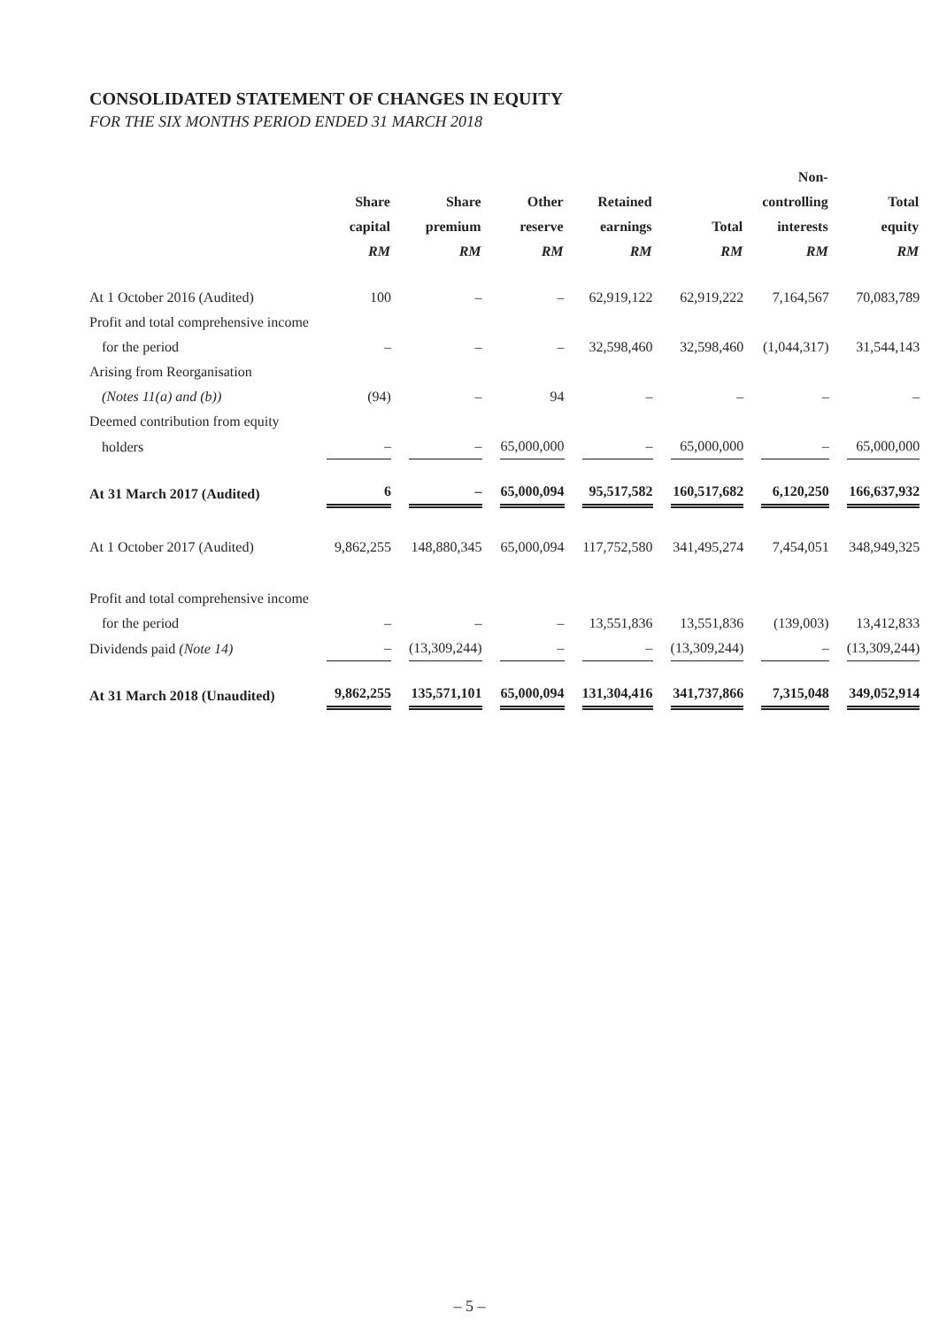CONSOLIDATED STATEMENT OF CHANGES IN EQUITY
FOR THE SIX MONTHS PERIOD ENDED 31 MARCH 2018
| | Share capital RM | Share premium RM | Other reserve RM | Retained earnings RM | Total RM | Non- controlling interests RM | Total equity RM |
| --- | --- | --- | --- | --- | --- | --- | --- |
| At 1 October 2016 (Audited) | 100 | – | – | 62,919,122 | 62,919,222 | 7,164,567 | 70,083,789 |
| Profit and total comprehensive income | | | | | | | |
| for the period | – | – | – | 32,598,460 | 32,598,460 | (1,044,317) | 31,544,143 |
| Arising from Reorganisation | | | | | | | |
| (Notes 11(a) and (b)) | (94) | – | 94 | – | – | – | – |
| Deemed contribution from equity | | | | | | | |
| holders | – | – | 65,000,000 | – | 65,000,000 | – | 65,000,000 |
| At 31 March 2017 (Audited) | 6 | – | 65,000,094 | 95,517,582 | 160,517,682 | 6,120,250 | 166,637,932 |
| At 1 October 2017 (Audited) | 9,862,255 | 148,880,345 | 65,000,094 | 117,752,580 | 341,495,274 | 7,454,051 | 348,949,325 |
| Profit and total comprehensive income | | | | | | | |
| for the period | – | – | – | 13,551,836 | 13,551,836 | (139,003) | 13,412,833 |
| Dividends paid (Note 14) | – | (13,309,244) | – | – | (13,309,244) | – | (13,309,244) |
| At 31 March 2018 (Unaudited) | 9,862,255 | 135,571,101 | 65,000,094 | 131,304,416 | 341,737,866 | 7,315,048 | 349,052,914 |
– 5 –